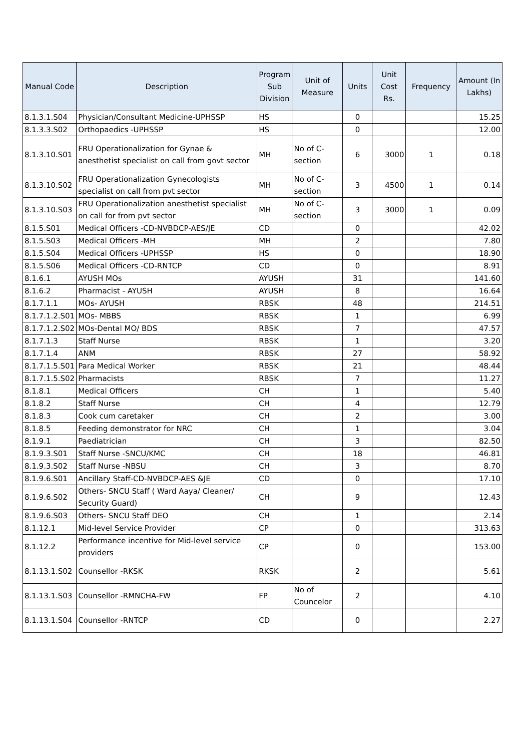| Manual Code | Description | Program Sub Division | Unit of Measure | Units | Unit Cost Rs. | Frequency | Amount (In Lakhs) |
| --- | --- | --- | --- | --- | --- | --- | --- |
| 8.1.3.1.S04 | Physician/Consultant Medicine-UPHSSP | HS | | 0 | | | 15.25 |
| 8.1.3.3.S02 | Orthopaedics -UPHSSP | HS | | 0 | | | 12.00 |
| 8.1.3.10.S01 | FRU Operationalization for Gynae & anesthetist specialist on call from govt sector | MH | No of C-section | 6 | 3000 | 1 | 0.18 |
| 8.1.3.10.S02 | FRU Operationalization Gynecologists specialist on call from pvt sector | MH | No of C-section | 3 | 4500 | 1 | 0.14 |
| 8.1.3.10.S03 | FRU Operationalization anesthetist specialist on call for from pvt sector | MH | No of C-section | 3 | 3000 | 1 | 0.09 |
| 8.1.5.S01 | Medical Officers -CD-NVBDCP-AES/JE | CD | | 0 | | | 42.02 |
| 8.1.5.S03 | Medical Officers -MH | MH | | 2 | | | 7.80 |
| 8.1.5.S04 | Medical Officers -UPHSSP | HS | | 0 | | | 18.90 |
| 8.1.5.S06 | Medical Officers -CD-RNTCP | CD | | 0 | | | 8.91 |
| 8.1.6.1 | AYUSH MOs | AYUSH | | 31 | | | 141.60 |
| 8.1.6.2 | Pharmacist - AYUSH | AYUSH | | 8 | | | 16.64 |
| 8.1.7.1.1 | MOs- AYUSH | RBSK | | 48 | | | 214.51 |
| 8.1.7.1.2.S01 | MOs- MBBS | RBSK | | 1 | | | 6.99 |
| 8.1.7.1.2.S02 | MOs-Dental MO/ BDS | RBSK | | 7 | | | 47.57 |
| 8.1.7.1.3 | Staff Nurse | RBSK | | 1 | | | 3.20 |
| 8.1.7.1.4 | ANM | RBSK | | 27 | | | 58.92 |
| 8.1.7.1.5.S01 | Para Medical Worker | RBSK | | 21 | | | 48.44 |
| 8.1.7.1.5.S02 | Pharmacists | RBSK | | 7 | | | 11.27 |
| 8.1.8.1 | Medical Officers | CH | | 1 | | | 5.40 |
| 8.1.8.2 | Staff Nurse | CH | | 4 | | | 12.79 |
| 8.1.8.3 | Cook cum caretaker | CH | | 2 | | | 3.00 |
| 8.1.8.5 | Feeding demonstrator for NRC | CH | | 1 | | | 3.04 |
| 8.1.9.1 | Paediatrician | CH | | 3 | | | 82.50 |
| 8.1.9.3.S01 | Staff Nurse -SNCU/KMC | CH | | 18 | | | 46.81 |
| 8.1.9.3.S02 | Staff Nurse -NBSU | CH | | 3 | | | 8.70 |
| 8.1.9.6.S01 | Ancillary Staff-CD-NVBDCP-AES &JE | CD | | 0 | | | 17.10 |
| 8.1.9.6.S02 | Others- SNCU Staff ( Ward Aaya/ Cleaner/ Security Guard) | CH | | 9 | | | 12.43 |
| 8.1.9.6.S03 | Others- SNCU Staff DEO | CH | | 1 | | | 2.14 |
| 8.1.12.1 | Mid-level Service Provider | CP | | 0 | | | 313.63 |
| 8.1.12.2 | Performance incentive for Mid-level service providers | CP | | 0 | | | 153.00 |
| 8.1.13.1.S02 | Counsellor -RKSK | RKSK | | 2 | | | 5.61 |
| 8.1.13.1.S03 | Counsellor -RMNCHA-FW | FP | No of Councelor | 2 | | | 4.10 |
| 8.1.13.1.S04 | Counsellor -RNTCP | CD | | 0 | | | 2.27 |